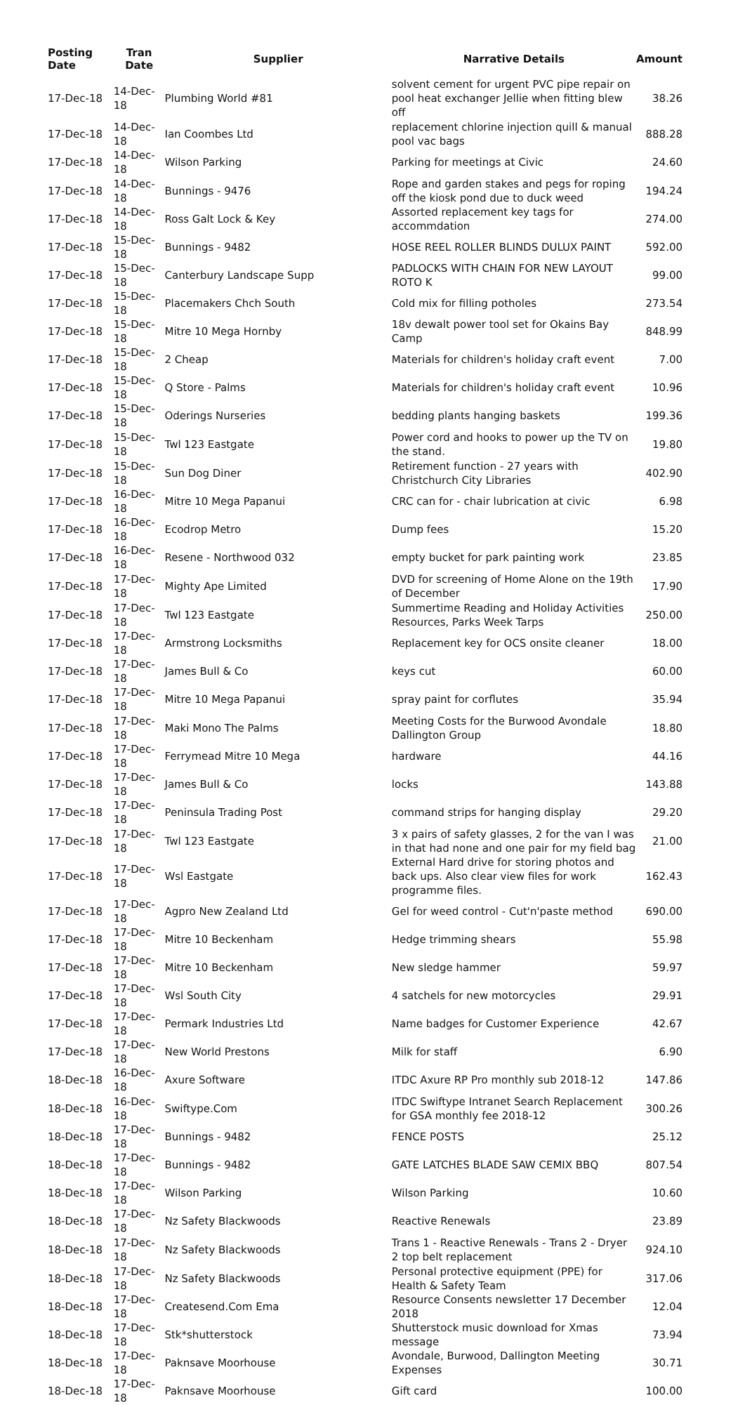| Posting Date | Tran Date | Supplier | Narrative Details | Amount |
| --- | --- | --- | --- | --- |
| 17-Dec-18 | 14-Dec-18 | Plumbing World #81 | solvent cement for urgent PVC pipe repair on pool heat exchanger Jellie when fitting blew off | 38.26 |
| 17-Dec-18 | 14-Dec-18 | Ian Coombes Ltd | replacement chlorine injection quill & manual pool vac bags | 888.28 |
| 17-Dec-18 | 14-Dec-18 | Wilson Parking | Parking for meetings at Civic | 24.60 |
| 17-Dec-18 | 14-Dec-18 | Bunnings - 9476 | Rope and garden stakes and pegs for roping off the kiosk pond due to duck weed | 194.24 |
| 17-Dec-18 | 14-Dec-18 | Ross Galt Lock & Key | Assorted replacement key tags for accommdation | 274.00 |
| 17-Dec-18 | 15-Dec-18 | Bunnings - 9482 | HOSE REEL ROLLER BLINDS DULUX PAINT | 592.00 |
| 17-Dec-18 | 15-Dec-18 | Canterbury Landscape Supp | PADLOCKS WITH CHAIN FOR NEW LAYOUT ROTO K | 99.00 |
| 17-Dec-18 | 15-Dec-18 | Placemakers Chch South | Cold mix for filling potholes | 273.54 |
| 17-Dec-18 | 15-Dec-18 | Mitre 10 Mega Hornby | 18v dewalt power tool set for Okains Bay Camp | 848.99 |
| 17-Dec-18 | 15-Dec-18 | 2 Cheap | Materials for children's holiday craft event | 7.00 |
| 17-Dec-18 | 15-Dec-18 | Q Store - Palms | Materials for children's holiday craft event | 10.96 |
| 17-Dec-18 | 15-Dec-18 | Oderings Nurseries | bedding plants hanging baskets | 199.36 |
| 17-Dec-18 | 15-Dec-18 | Twl 123 Eastgate | Power cord and hooks to power up the TV on the stand. | 19.80 |
| 17-Dec-18 | 15-Dec-18 | Sun Dog Diner | Retirement function - 27 years with Christchurch City Libraries | 402.90 |
| 17-Dec-18 | 16-Dec-18 | Mitre 10 Mega Papanui | CRC can for - chair lubrication at civic | 6.98 |
| 17-Dec-18 | 16-Dec-18 | Ecodrop Metro | Dump fees | 15.20 |
| 17-Dec-18 | 16-Dec-18 | Resene - Northwood 032 | empty bucket for park painting work | 23.85 |
| 17-Dec-18 | 17-Dec-18 | Mighty Ape Limited | DVD for screening of Home Alone on the 19th of December | 17.90 |
| 17-Dec-18 | 17-Dec-18 | Twl 123 Eastgate | Summertime Reading and Holiday Activities Resources, Parks Week Tarps | 250.00 |
| 17-Dec-18 | 17-Dec-18 | Armstrong Locksmiths | Replacement key for OCS onsite cleaner | 18.00 |
| 17-Dec-18 | 17-Dec-18 | James Bull & Co | keys cut | 60.00 |
| 17-Dec-18 | 17-Dec-18 | Mitre 10 Mega Papanui | spray paint for corflutes | 35.94 |
| 17-Dec-18 | 17-Dec-18 | Maki Mono The Palms | Meeting Costs for the Burwood Avondale Dallington Group | 18.80 |
| 17-Dec-18 | 17-Dec-18 | Ferrymead Mitre 10 Mega | hardware | 44.16 |
| 17-Dec-18 | 17-Dec-18 | James Bull & Co | locks | 143.88 |
| 17-Dec-18 | 17-Dec-18 | Peninsula Trading Post | command strips for hanging display | 29.20 |
| 17-Dec-18 | 17-Dec-18 | Twl 123 Eastgate | 3 x pairs of safety glasses, 2 for the van I was in that had none and one pair for my field bag | 21.00 |
| 17-Dec-18 | 17-Dec-18 | Wsl Eastgate | External Hard drive for storing photos and back ups. Also clear view files for work programme files. | 162.43 |
| 17-Dec-18 | 17-Dec-18 | Agpro New Zealand Ltd | Gel for weed control - Cut'n'paste method | 690.00 |
| 17-Dec-18 | 17-Dec-18 | Mitre 10 Beckenham | Hedge trimming shears | 55.98 |
| 17-Dec-18 | 17-Dec-18 | Mitre 10 Beckenham | New sledge hammer | 59.97 |
| 17-Dec-18 | 17-Dec-18 | Wsl South City | 4 satchels for new motorcycles | 29.91 |
| 17-Dec-18 | 17-Dec-18 | Permark Industries Ltd | Name badges for Customer Experience | 42.67 |
| 17-Dec-18 | 17-Dec-18 | New World Prestons | Milk for staff | 6.90 |
| 18-Dec-18 | 16-Dec-18 | Axure Software | ITDC Axure RP Pro monthly sub 2018-12 | 147.86 |
| 18-Dec-18 | 16-Dec-18 | Swiftype.Com | ITDC Swiftype Intranet Search Replacement for GSA monthly fee 2018-12 | 300.26 |
| 18-Dec-18 | 17-Dec-18 | Bunnings - 9482 | FENCE POSTS | 25.12 |
| 18-Dec-18 | 17-Dec-18 | Bunnings - 9482 | GATE LATCHES BLADE SAW CEMIX BBQ | 807.54 |
| 18-Dec-18 | 17-Dec-18 | Wilson Parking | Wilson Parking | 10.60 |
| 18-Dec-18 | 17-Dec-18 | Nz Safety Blackwoods | Reactive Renewals | 23.89 |
| 18-Dec-18 | 17-Dec-18 | Nz Safety Blackwoods | Trans 1 - Reactive Renewals - Trans 2 - Dryer 2 top belt replacement | 924.10 |
| 18-Dec-18 | 17-Dec-18 | Nz Safety Blackwoods | Personal protective equipment (PPE) for Health & Safety Team | 317.06 |
| 18-Dec-18 | 17-Dec-18 | Createsend.Com Ema | Resource Consents newsletter 17 December 2018 | 12.04 |
| 18-Dec-18 | 17-Dec-18 | Stk*shutterstock | Shutterstock music download for Xmas message | 73.94 |
| 18-Dec-18 | 17-Dec-18 | Paknsave Moorhouse | Avondale, Burwood, Dallington Meeting Expenses | 30.71 |
| 18-Dec-18 | 17-Dec-18 | Paknsave Moorhouse | Gift card | 100.00 |